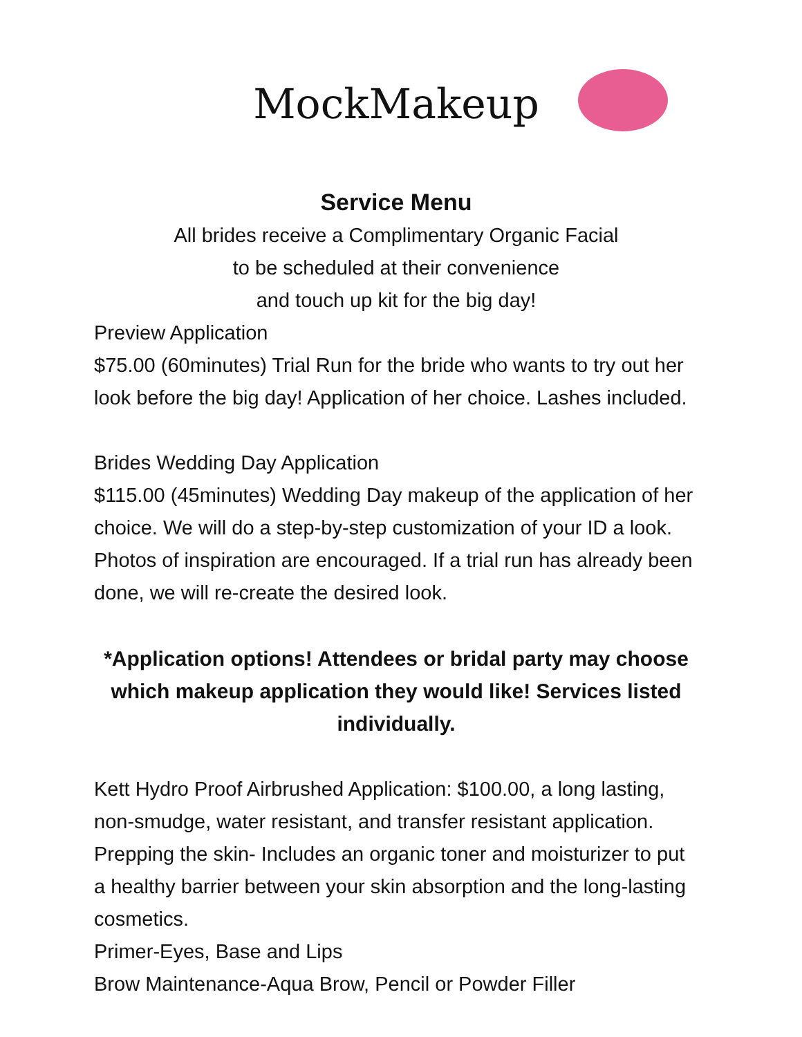MockMakeup
Service Menu
All brides receive a Complimentary Organic Facial
to be scheduled at their convenience
and touch up kit for the big day!
Preview Application
$75.00 (60minutes) Trial Run for the bride who wants to try out her look before the big day! Application of her choice. Lashes included.
Brides Wedding Day Application
$115.00 (45minutes) Wedding Day makeup of the application of her choice. We will do a step-by-step customization of your ID a look. Photos of inspiration are encouraged. If a trial run has already been done, we will re-create the desired look.
*Application options! Attendees or bridal party may choose which makeup application they would like! Services listed individually.
Kett Hydro Proof Airbrushed Application: $100.00, a long lasting, non-smudge, water resistant, and transfer resistant application.
Prepping the skin- Includes an organic toner and moisturizer to put a healthy barrier between your skin absorption and the long-lasting cosmetics.
Primer-Eyes, Base and Lips
Brow Maintenance-Aqua Brow, Pencil or Powder Filler